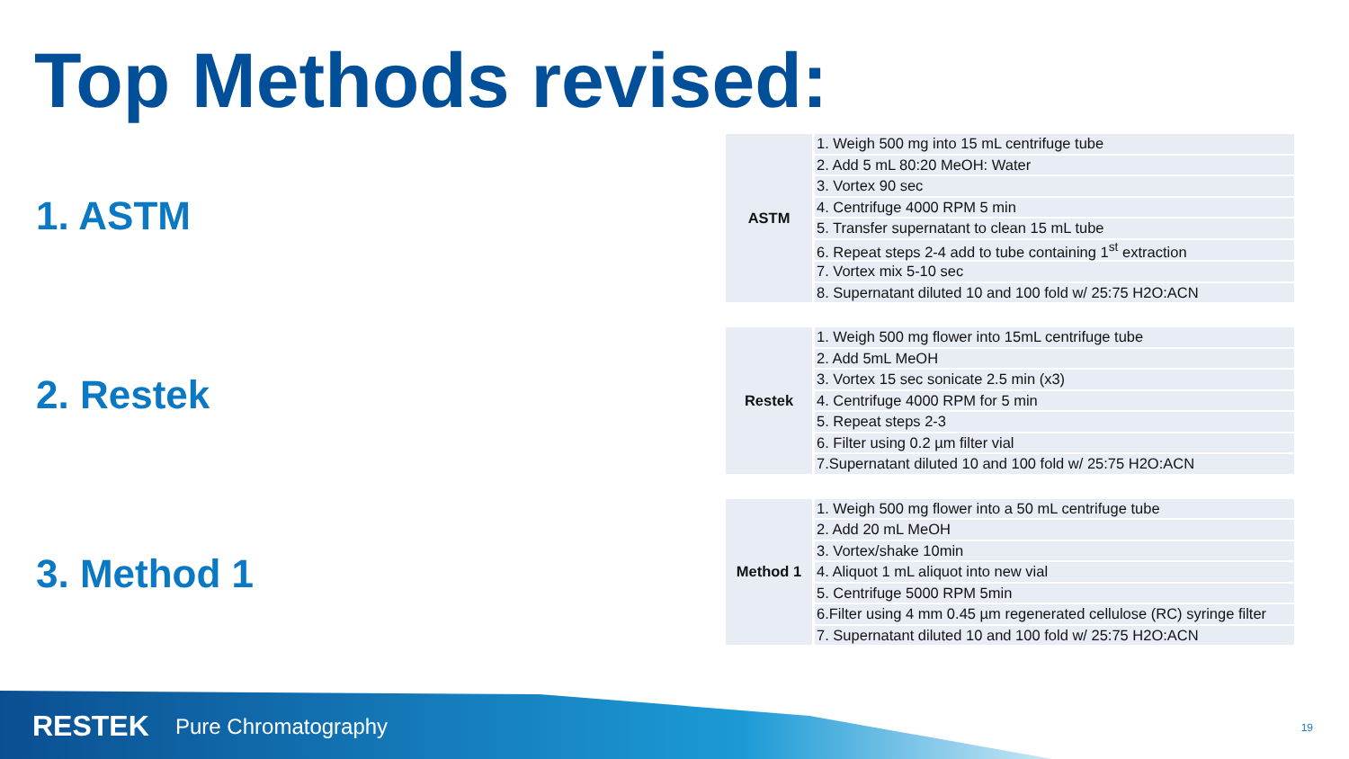Top Methods revised:
1. ASTM
2. Restek
3. Method 1
| ASTM | 1. Weigh 500 mg into 15 mL centrifuge tube |
| | 2. Add 5 mL 80:20 MeOH: Water |
| | 3. Vortex 90 sec |
| | 4. Centrifuge 4000 RPM 5 min |
| | 5. Transfer supernatant to clean 15 mL tube |
| | 6. Repeat steps 2-4 add to tube containing 1<sup>st</sup> extraction |
| | 7. Vortex mix 5-10 sec |
| | 8. Supernatant diluted 10 and 100 fold w/ 25:75 H2O:ACN |
| Restek | 1. Weigh 500 mg flower into 15mL centrifuge tube |
| | 2. Add 5mL MeOH |
| | 3. Vortex 15 sec sonicate 2.5 min (x3) |
| | 4. Centrifuge 4000 RPM for 5 min |
| | 5. Repeat steps 2-3 |
| | 6. Filter using 0.2 µm filter vial |
| | 7.Supernatant diluted 10 and 100 fold w/ 25:75 H2O:ACN |
| Method 1 | 1. Weigh 500 mg flower into a 50 mL centrifuge tube |
| | 2. Add 20 mL MeOH |
| | 3. Vortex/shake 10min |
| | 4. Aliquot 1 mL aliquot into new vial |
| | 5. Centrifuge 5000 RPM 5min |
| | 6.Filter using 4 mm 0.45 µm regenerated cellulose (RC) syringe filter |
| | 7. Supernatant diluted 10 and 100 fold w/ 25:75 H2O:ACN |
RESTEK Pure Chromatography 19